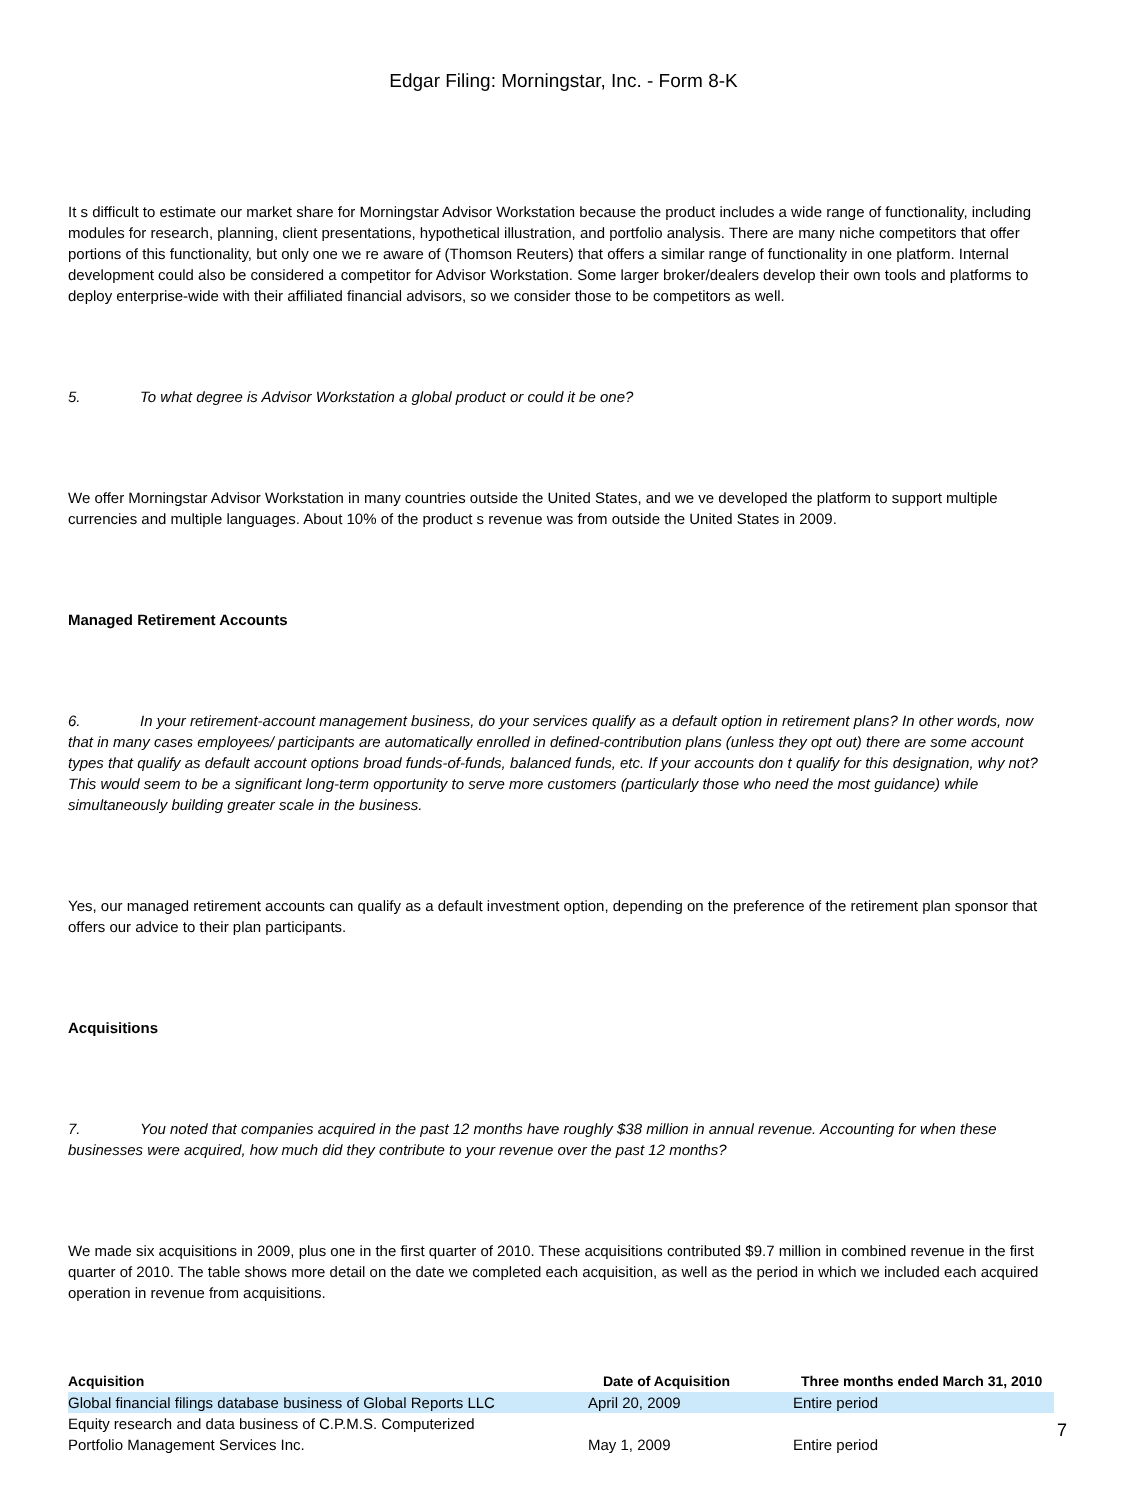Edgar Filing: Morningstar, Inc. - Form 8-K
It s difficult to estimate our market share for Morningstar Advisor Workstation because the product includes a wide range of functionality, including modules for research, planning, client presentations, hypothetical illustration, and portfolio analysis. There are many niche competitors that offer portions of this functionality, but only one we re aware of (Thomson Reuters) that offers a similar range of functionality in one platform. Internal development could also be considered a competitor for Advisor Workstation. Some larger broker/dealers develop their own tools and platforms to deploy enterprise-wide with their affiliated financial advisors, so we consider those to be competitors as well.
5. To what degree is Advisor Workstation a global product or could it be one?
We offer Morningstar Advisor Workstation in many countries outside the United States, and we ve developed the platform to support multiple currencies and multiple languages. About 10% of the product s revenue was from outside the United States in 2009.
Managed Retirement Accounts
6. In your retirement-account management business, do your services qualify as a default option in retirement plans? In other words, now that in many cases employees/ participants are automatically enrolled in defined-contribution plans (unless they opt out) there are some account types that qualify as default account options broad funds-of-funds, balanced funds, etc. If your accounts don t qualify for this designation, why not? This would seem to be a significant long-term opportunity to serve more customers (particularly those who need the most guidance) while simultaneously building greater scale in the business.
Yes, our managed retirement accounts can qualify as a default investment option, depending on the preference of the retirement plan sponsor that offers our advice to their plan participants.
Acquisitions
7. You noted that companies acquired in the past 12 months have roughly $38 million in annual revenue. Accounting for when these businesses were acquired, how much did they contribute to your revenue over the past 12 months?
We made six acquisitions in 2009, plus one in the first quarter of 2010. These acquisitions contributed $9.7 million in combined revenue in the first quarter of 2010. The table shows more detail on the date we completed each acquisition, as well as the period in which we included each acquired operation in revenue from acquisitions.
| Acquisition | Date of Acquisition | Three months ended March 31, 2010 |
| --- | --- | --- |
| Global financial filings database business of Global Reports LLC | April 20, 2009 | Entire period |
| Equity research and data business of C.P.M.S. Computerized Portfolio Management Services Inc. | May 1, 2009 | Entire period |
7